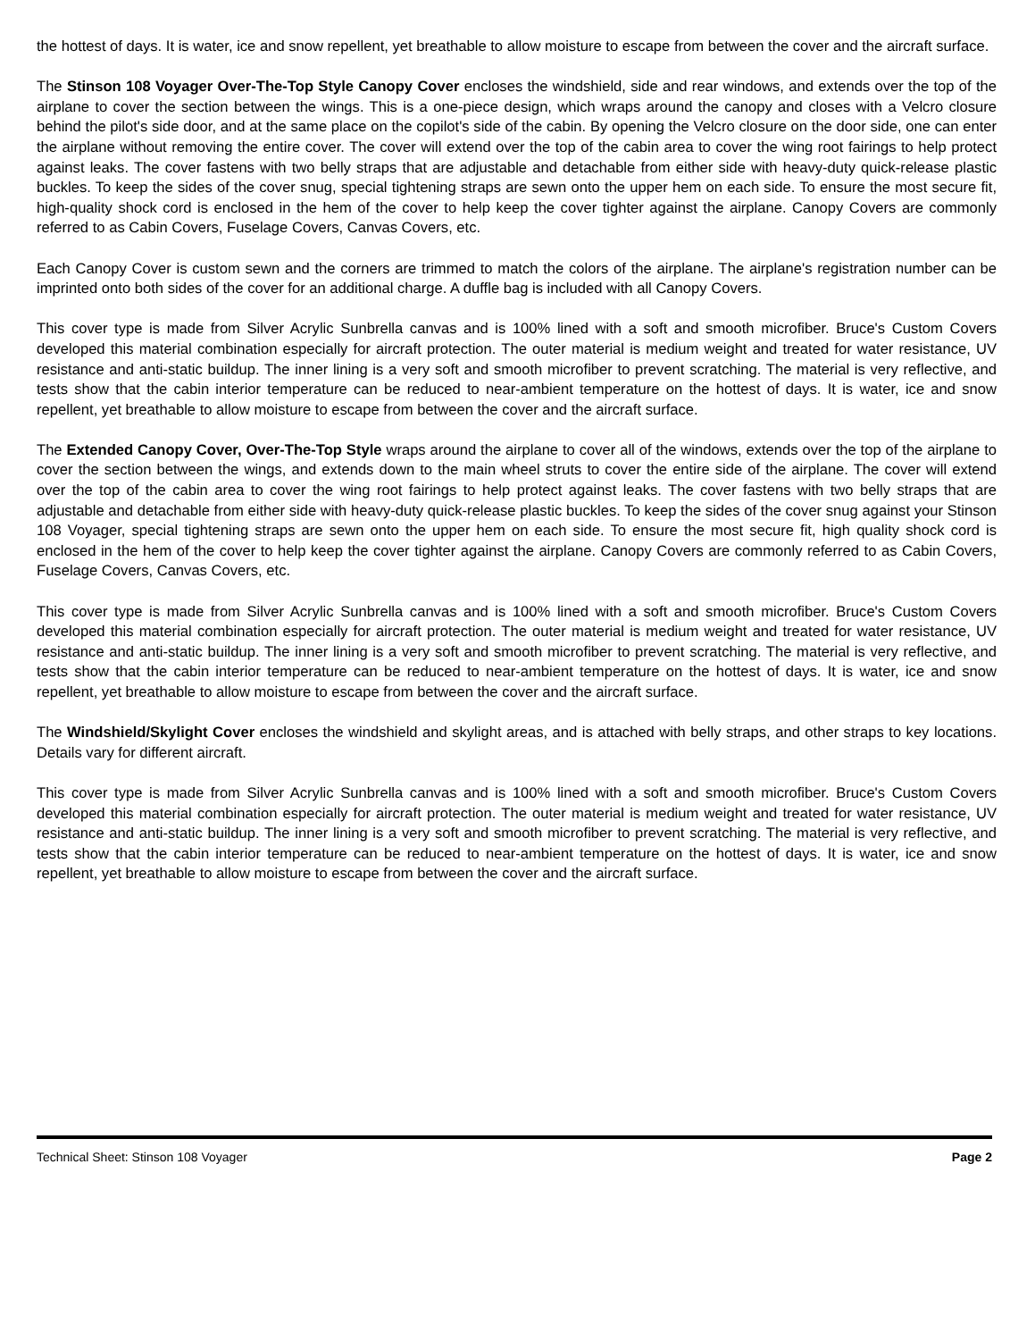the hottest of days. It is water, ice and snow repellent, yet breathable to allow moisture to escape from between the cover and the aircraft surface.
The Stinson 108 Voyager Over-The-Top Style Canopy Cover encloses the windshield, side and rear windows, and extends over the top of the airplane to cover the section between the wings. This is a one-piece design, which wraps around the canopy and closes with a Velcro closure behind the pilot's side door, and at the same place on the copilot's side of the cabin. By opening the Velcro closure on the door side, one can enter the airplane without removing the entire cover. The cover will extend over the top of the cabin area to cover the wing root fairings to help protect against leaks. The cover fastens with two belly straps that are adjustable and detachable from either side with heavy-duty quick-release plastic buckles. To keep the sides of the cover snug, special tightening straps are sewn onto the upper hem on each side. To ensure the most secure fit, high-quality shock cord is enclosed in the hem of the cover to help keep the cover tighter against the airplane. Canopy Covers are commonly referred to as Cabin Covers, Fuselage Covers, Canvas Covers, etc.
Each Canopy Cover is custom sewn and the corners are trimmed to match the colors of the airplane. The airplane's registration number can be imprinted onto both sides of the cover for an additional charge. A duffle bag is included with all Canopy Covers.
This cover type is made from Silver Acrylic Sunbrella canvas and is 100% lined with a soft and smooth microfiber. Bruce's Custom Covers developed this material combination especially for aircraft protection. The outer material is medium weight and treated for water resistance, UV resistance and anti-static buildup. The inner lining is a very soft and smooth microfiber to prevent scratching. The material is very reflective, and tests show that the cabin interior temperature can be reduced to near-ambient temperature on the hottest of days. It is water, ice and snow repellent, yet breathable to allow moisture to escape from between the cover and the aircraft surface.
The Extended Canopy Cover, Over-The-Top Style wraps around the airplane to cover all of the windows, extends over the top of the airplane to cover the section between the wings, and extends down to the main wheel struts to cover the entire side of the airplane. The cover will extend over the top of the cabin area to cover the wing root fairings to help protect against leaks. The cover fastens with two belly straps that are adjustable and detachable from either side with heavy-duty quick-release plastic buckles. To keep the sides of the cover snug against your Stinson 108 Voyager, special tightening straps are sewn onto the upper hem on each side. To ensure the most secure fit, high quality shock cord is enclosed in the hem of the cover to help keep the cover tighter against the airplane. Canopy Covers are commonly referred to as Cabin Covers, Fuselage Covers, Canvas Covers, etc.
This cover type is made from Silver Acrylic Sunbrella canvas and is 100% lined with a soft and smooth microfiber. Bruce's Custom Covers developed this material combination especially for aircraft protection. The outer material is medium weight and treated for water resistance, UV resistance and anti-static buildup. The inner lining is a very soft and smooth microfiber to prevent scratching. The material is very reflective, and tests show that the cabin interior temperature can be reduced to near-ambient temperature on the hottest of days. It is water, ice and snow repellent, yet breathable to allow moisture to escape from between the cover and the aircraft surface.
The Windshield/Skylight Cover encloses the windshield and skylight areas, and is attached with belly straps, and other straps to key locations. Details vary for different aircraft.
This cover type is made from Silver Acrylic Sunbrella canvas and is 100% lined with a soft and smooth microfiber. Bruce's Custom Covers developed this material combination especially for aircraft protection. The outer material is medium weight and treated for water resistance, UV resistance and anti-static buildup. The inner lining is a very soft and smooth microfiber to prevent scratching. The material is very reflective, and tests show that the cabin interior temperature can be reduced to near-ambient temperature on the hottest of days. It is water, ice and snow repellent, yet breathable to allow moisture to escape from between the cover and the aircraft surface.
Technical Sheet: Stinson 108 Voyager Page 2